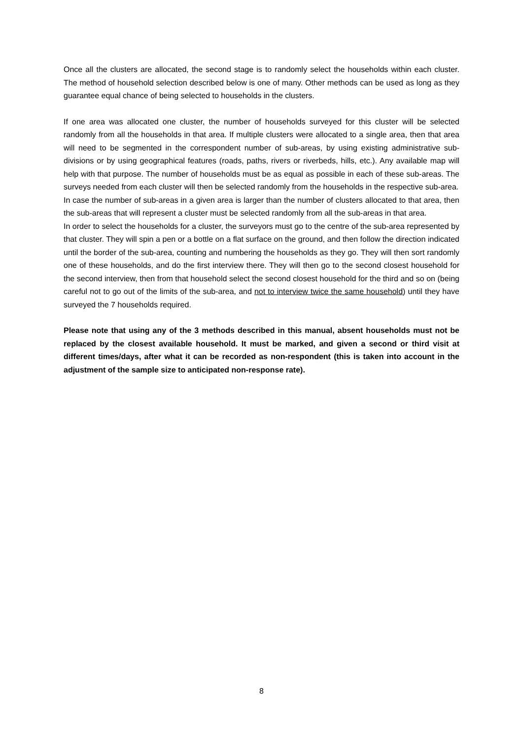Once all the clusters are allocated, the second stage is to randomly select the households within each cluster. The method of household selection described below is one of many. Other methods can be used as long as they guarantee equal chance of being selected to households in the clusters.
If one area was allocated one cluster, the number of households surveyed for this cluster will be selected randomly from all the households in that area. If multiple clusters were allocated to a single area, then that area will need to be segmented in the correspondent number of sub-areas, by using existing administrative sub-divisions or by using geographical features (roads, paths, rivers or riverbeds, hills, etc.). Any available map will help with that purpose. The number of households must be as equal as possible in each of these sub-areas. The surveys needed from each cluster will then be selected randomly from the households in the respective sub-area.
In case the number of sub-areas in a given area is larger than the number of clusters allocated to that area, then the sub-areas that will represent a cluster must be selected randomly from all the sub-areas in that area.
In order to select the households for a cluster, the surveyors must go to the centre of the sub-area represented by that cluster. They will spin a pen or a bottle on a flat surface on the ground, and then follow the direction indicated until the border of the sub-area, counting and numbering the households as they go. They will then sort randomly one of these households, and do the first interview there. They will then go to the second closest household for the second interview, then from that household select the second closest household for the third and so on (being careful not to go out of the limits of the sub-area, and not to interview twice the same household) until they have surveyed the 7 households required.
Please note that using any of the 3 methods described in this manual, absent households must not be replaced by the closest available household. It must be marked, and given a second or third visit at different times/days, after what it can be recorded as non-respondent (this is taken into account in the adjustment of the sample size to anticipated non-response rate).
8